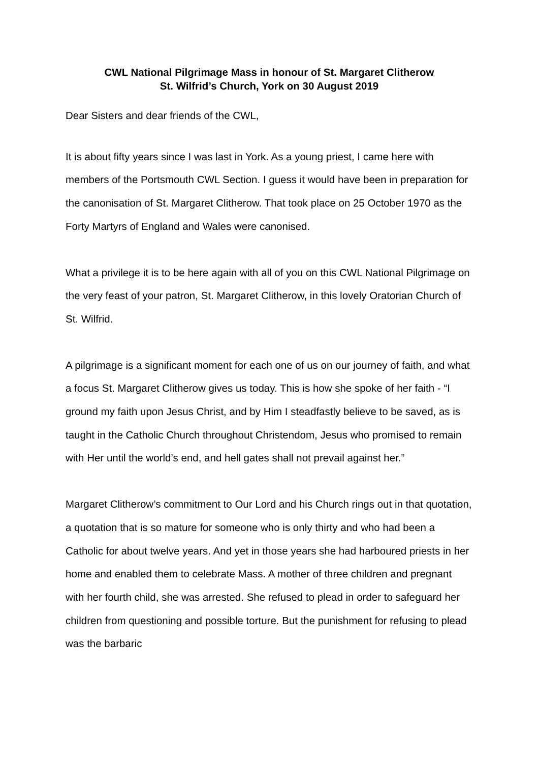CWL National Pilgrimage Mass in honour of St. Margaret Clitherow
St. Wilfrid’s Church, York on 30 August 2019
Dear Sisters and dear friends of the CWL,
It is about fifty years since I was last in York. As a young priest, I came here with members of the Portsmouth CWL Section. I guess it would have been in preparation for the canonisation of St. Margaret Clitherow. That took place on 25 October 1970 as the Forty Martyrs of England and Wales were canonised.
What a privilege it is to be here again with all of you on this CWL National Pilgrimage on the very feast of your patron, St. Margaret Clitherow, in this lovely Oratorian Church of St. Wilfrid.
A pilgrimage is a significant moment for each one of us on our journey of faith, and what a focus St. Margaret Clitherow gives us today. This is how she spoke of her faith - “I ground my faith upon Jesus Christ, and by Him I steadfastly believe to be saved, as is taught in the Catholic Church throughout Christendom, Jesus who promised to remain with Her until the world’s end, and hell gates shall not prevail against her.”
Margaret Clitherow’s commitment to Our Lord and his Church rings out in that quotation, a quotation that is so mature for someone who is only thirty and who had been a Catholic for about twelve years. And yet in those years she had harboured priests in her home and enabled them to celebrate Mass. A mother of three children and pregnant with her fourth child, she was arrested. She refused to plead in order to safeguard her children from questioning and possible torture. But the punishment for refusing to plead was the barbaric